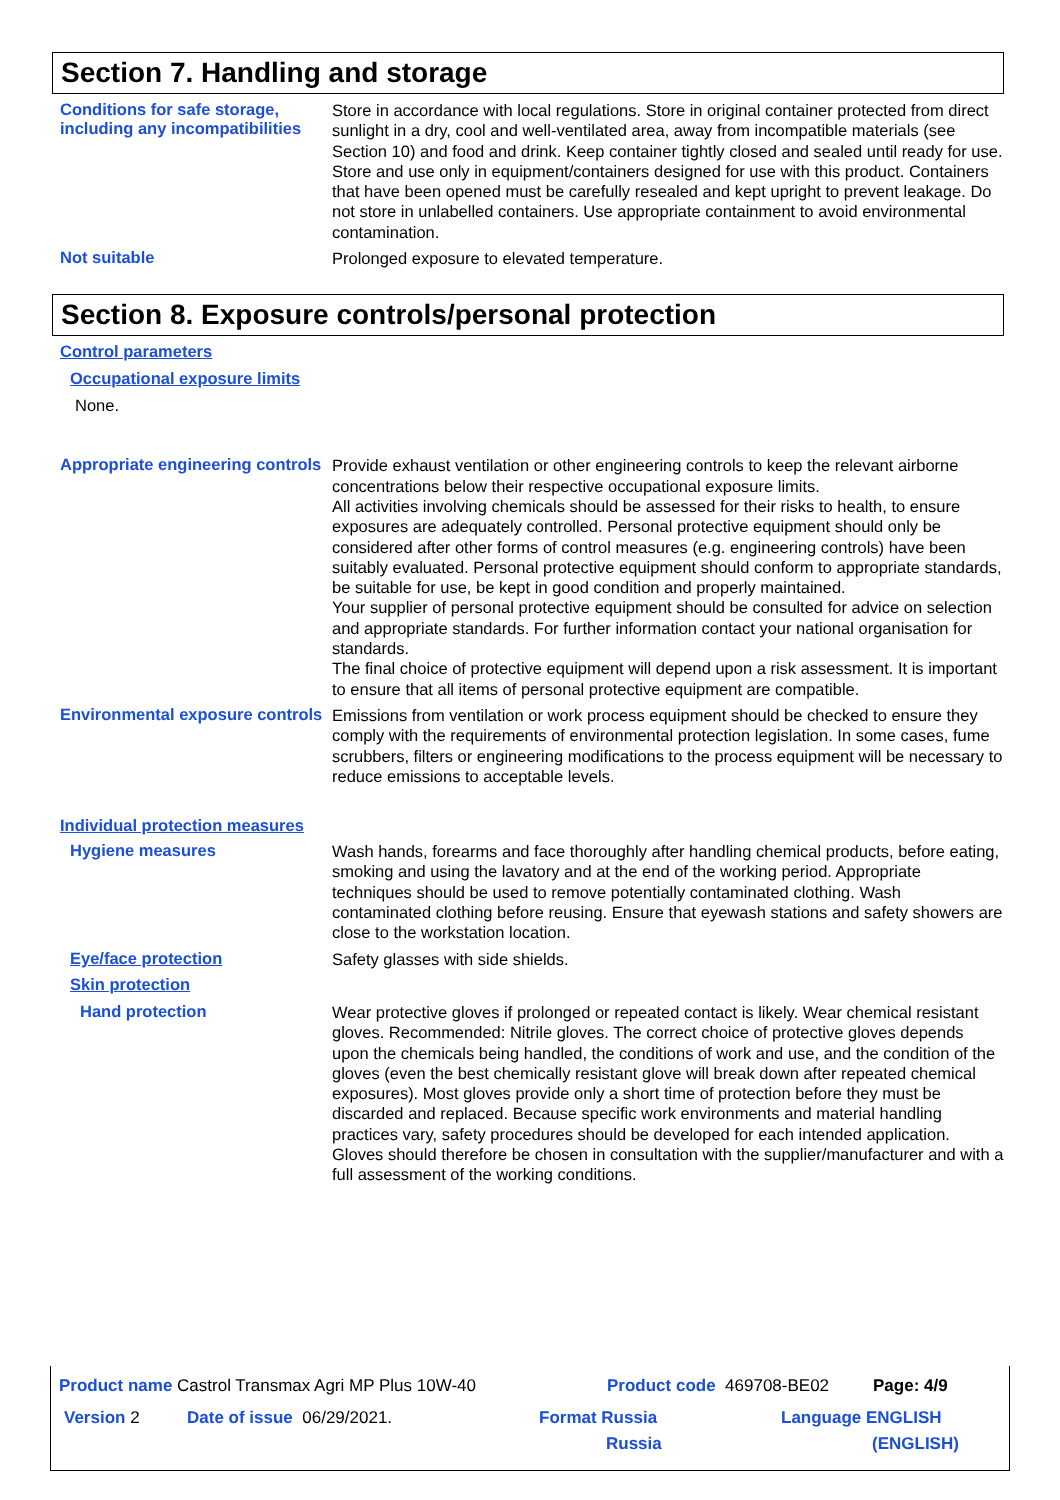Section 7. Handling and storage
Conditions for safe storage, including any incompatibilities
Store in accordance with local regulations. Store in original container protected from direct sunlight in a dry, cool and well-ventilated area, away from incompatible materials (see Section 10) and food and drink. Keep container tightly closed and sealed until ready for use. Store and use only in equipment/containers designed for use with this product. Containers that have been opened must be carefully resealed and kept upright to prevent leakage. Do not store in unlabelled containers. Use appropriate containment to avoid environmental contamination.
Not suitable
Prolonged exposure to elevated temperature.
Section 8. Exposure controls/personal protection
Control parameters
Occupational exposure limits
None.
Appropriate engineering controls
Provide exhaust ventilation or other engineering controls to keep the relevant airborne concentrations below their respective occupational exposure limits.
All activities involving chemicals should be assessed for their risks to health, to ensure exposures are adequately controlled. Personal protective equipment should only be considered after other forms of control measures (e.g. engineering controls) have been suitably evaluated. Personal protective equipment should conform to appropriate standards, be suitable for use, be kept in good condition and properly maintained.
Your supplier of personal protective equipment should be consulted for advice on selection and appropriate standards. For further information contact your national organisation for standards.
The final choice of protective equipment will depend upon a risk assessment. It is important to ensure that all items of personal protective equipment are compatible.
Environmental exposure controls
Emissions from ventilation or work process equipment should be checked to ensure they comply with the requirements of environmental protection legislation. In some cases, fume scrubbers, filters or engineering modifications to the process equipment will be necessary to reduce emissions to acceptable levels.
Individual protection measures
Hygiene measures
Wash hands, forearms and face thoroughly after handling chemical products, before eating, smoking and using the lavatory and at the end of the working period. Appropriate techniques should be used to remove potentially contaminated clothing. Wash contaminated clothing before reusing. Ensure that eyewash stations and safety showers are close to the workstation location.
Eye/face protection
Safety glasses with side shields.
Skin protection
Hand protection
Wear protective gloves if prolonged or repeated contact is likely. Wear chemical resistant gloves. Recommended: Nitrile gloves. The correct choice of protective gloves depends upon the chemicals being handled, the conditions of work and use, and the condition of the gloves (even the best chemically resistant glove will break down after repeated chemical exposures). Most gloves provide only a short time of protection before they must be discarded and replaced. Because specific work environments and material handling practices vary, safety procedures should be developed for each intended application. Gloves should therefore be chosen in consultation with the supplier/manufacturer and with a full assessment of the working conditions.
Product name Castrol Transmax Agri MP Plus 10W-40
Product code 469708-BE02 Page: 4/9
Version 2 Date of issue 06/29/2021.
Format Russia
Russia
Language ENGLISH
(ENGLISH)